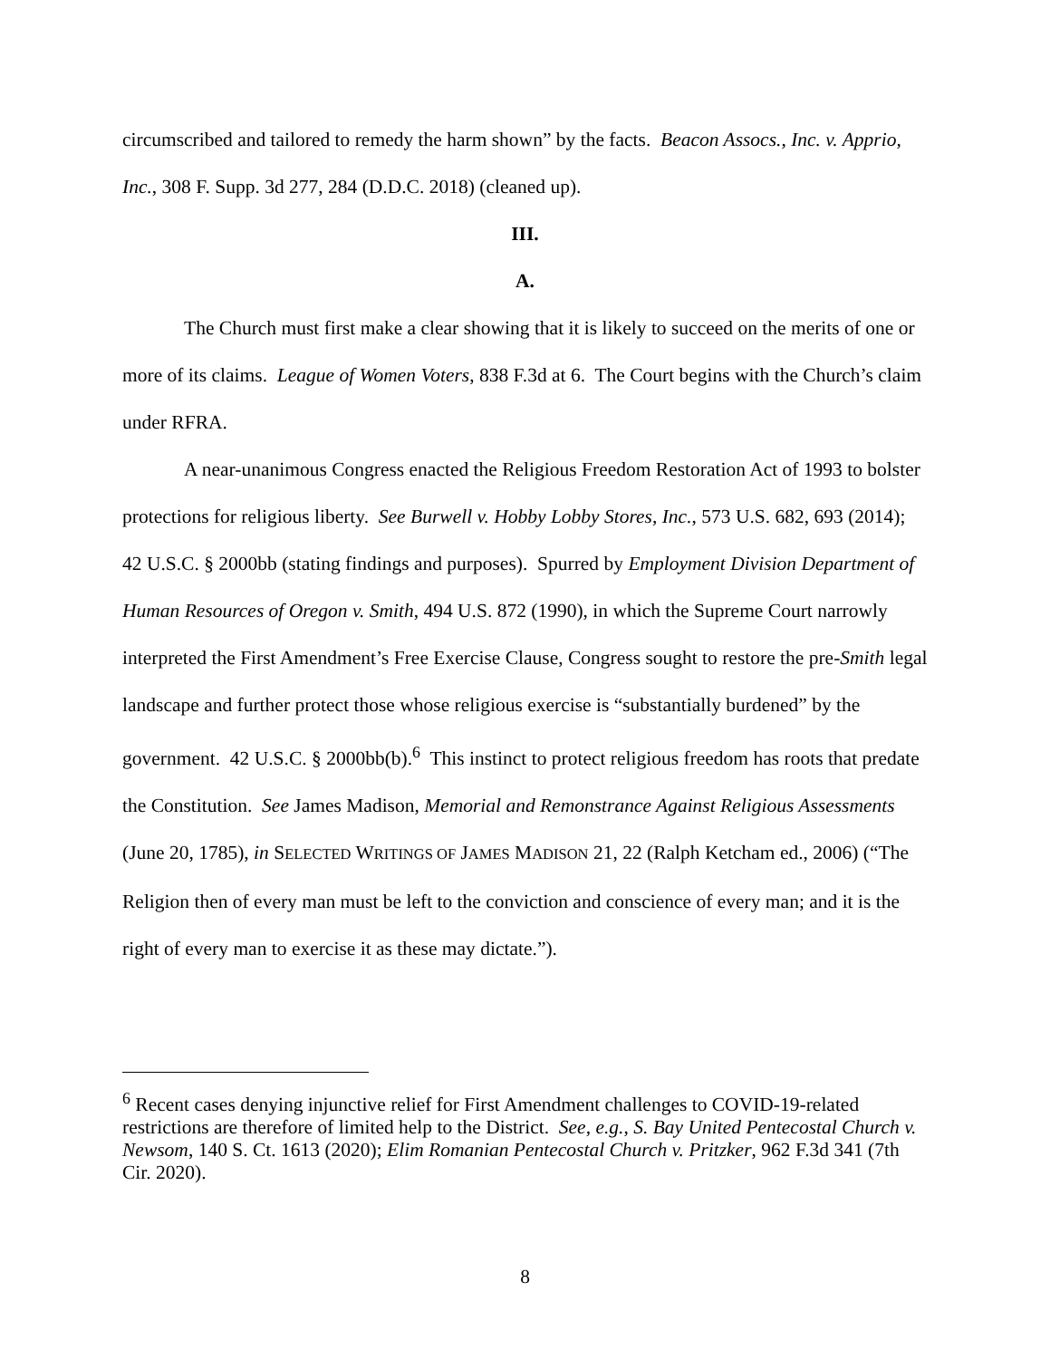circumscribed and tailored to remedy the harm shown” by the facts. Beacon Assocs., Inc. v. Apprio, Inc., 308 F. Supp. 3d 277, 284 (D.D.C. 2018) (cleaned up).
III.
A.
The Church must first make a clear showing that it is likely to succeed on the merits of one or more of its claims. League of Women Voters, 838 F.3d at 6. The Court begins with the Church’s claim under RFRA.
A near-unanimous Congress enacted the Religious Freedom Restoration Act of 1993 to bolster protections for religious liberty. See Burwell v. Hobby Lobby Stores, Inc., 573 U.S. 682, 693 (2014); 42 U.S.C. § 2000bb (stating findings and purposes). Spurred by Employment Division Department of Human Resources of Oregon v. Smith, 494 U.S. 872 (1990), in which the Supreme Court narrowly interpreted the First Amendment’s Free Exercise Clause, Congress sought to restore the pre-Smith legal landscape and further protect those whose religious exercise is “substantially burdened” by the government. 42 U.S.C. § 2000bb(b).<sup>6</sup> This instinct to protect religious freedom has roots that predate the Constitution. See James Madison, Memorial and Remonstrance Against Religious Assessments (June 20, 1785), in SELECTED WRITINGS OF JAMES MADISON 21, 22 (Ralph Ketcham ed., 2006) (“The Religion then of every man must be left to the conviction and conscience of every man; and it is the right of every man to exercise it as these may dictate.”).
<sup>6</sup> Recent cases denying injunctive relief for First Amendment challenges to COVID-19-related restrictions are therefore of limited help to the District. See, e.g., S. Bay United Pentecostal Church v. Newsom, 140 S. Ct. 1613 (2020); Elim Romanian Pentecostal Church v. Pritzker, 962 F.3d 341 (7th Cir. 2020).
8